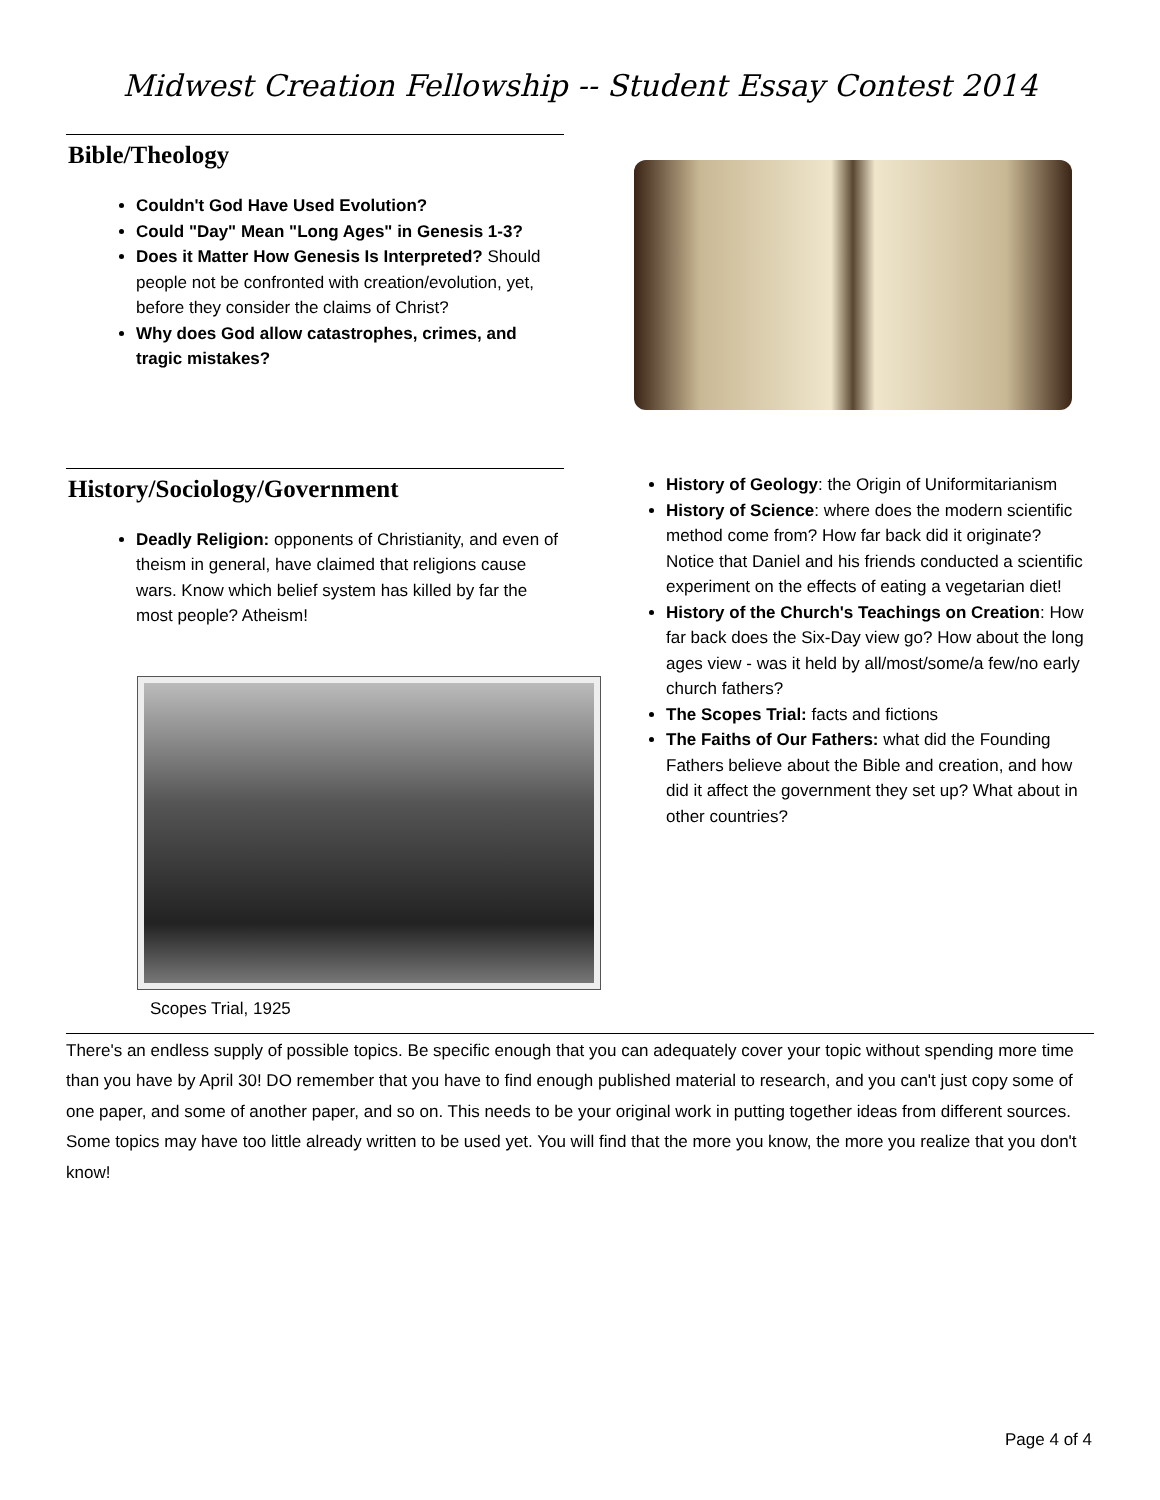Midwest Creation Fellowship -- Student Essay Contest 2014
Bible/Theology
Couldn't God Have Used Evolution?
Could "Day" Mean "Long Ages" in Genesis 1-3?
Does it Matter How Genesis Is Interpreted? Should people not be confronted with creation/evolution, yet, before they consider the claims of Christ?
Why does God allow catastrophes, crimes, and tragic mistakes?
History/Sociology/Government
Deadly Religion: opponents of Christianity, and even of theism in general, have claimed that religions cause wars. Know which belief system has killed by far the most people? Atheism!
Scopes Trial, 1925
History of Geology: the Origin of Uniformitarianism
History of Science: where does the modern scientific method come from? How far back did it originate? Notice that Daniel and his friends conducted a scientific experiment on the effects of eating a vegetarian diet!
History of the Church's Teachings on Creation: How far back does the Six-Day view go? How about the long ages view - was it held by all/most/some/a few/no early church fathers?
The Scopes Trial: facts and fictions
The Faiths of Our Fathers: what did the Founding Fathers believe about the Bible and creation, and how did it affect the government they set up? What about in other countries?
There's an endless supply of possible topics. Be specific enough that you can adequately cover your topic without spending more time than you have by April 30! DO remember that you have to find enough published material to research, and you can't just copy some of one paper, and some of another paper, and so on. This needs to be your original work in putting together ideas from different sources. Some topics may have too little already written to be used yet. You will find that the more you know, the more you realize that you don't know!
Page 4 of 4